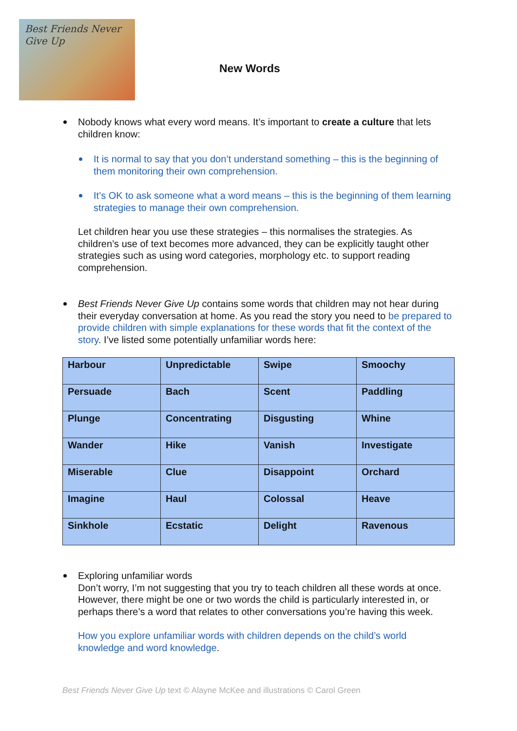Best Friends Never Give Up
New Words
Nobody knows what every word means. It’s important to create a culture that lets children know:
It is normal to say that you don’t understand something – this is the beginning of them monitoring their own comprehension.
It’s OK to ask someone what a word means – this is the beginning of them learning strategies to manage their own comprehension.
Let children hear you use these strategies – this normalises the strategies. As children’s use of text becomes more advanced, they can be explicitly taught other strategies such as using word categories, morphology etc. to support reading comprehension.
Best Friends Never Give Up contains some words that children may not hear during their everyday conversation at home. As you read the story you need to be prepared to provide children with simple explanations for these words that fit the context of the story. I’ve listed some potentially unfamiliar words here:
| Harbour | Unpredictable | Swipe | Smoochy |
| Persuade | Bach | Scent | Paddling |
| Plunge | Concentrating | Disgusting | Whine |
| Wander | Hike | Vanish | Investigate |
| Miserable | Clue | Disappoint | Orchard |
| Imagine | Haul | Colossal | Heave |
| Sinkhole | Ecstatic | Delight | Ravenous |
Exploring unfamiliar words
Don’t worry, I’m not suggesting that you try to teach children all these words at once. However, there might be one or two words the child is particularly interested in, or perhaps there’s a word that relates to other conversations you’re having this week.
How you explore unfamiliar words with children depends on the child’s world knowledge and word knowledge.
Best Friends Never Give Up text © Alayne McKee and illustrations © Carol Green